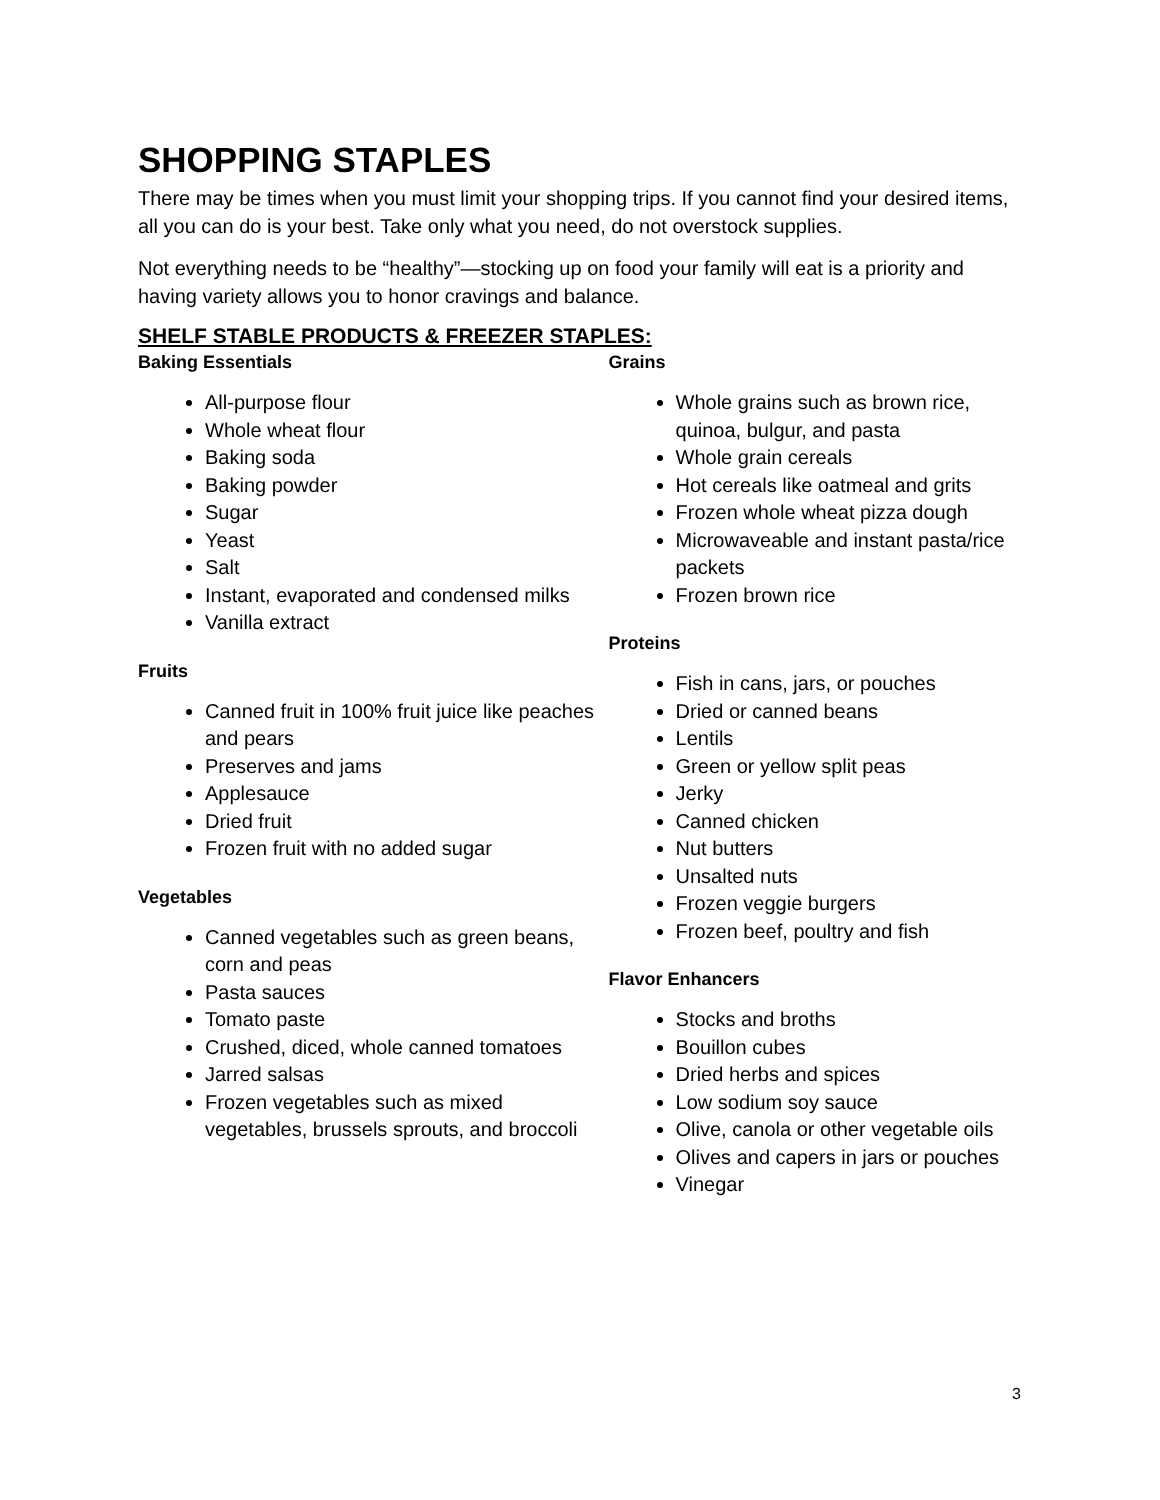SHOPPING STAPLES
There may be times when you must limit your shopping trips. If you cannot find your desired items, all you can do is your best. Take only what you need, do not overstock supplies.
Not everything needs to be “healthy”—stocking up on food your family will eat is a priority and having variety allows you to honor cravings and balance.
SHELF STABLE PRODUCTS & FREEZER STAPLES:
Baking Essentials
All-purpose flour
Whole wheat flour
Baking soda
Baking powder
Sugar
Yeast
Salt
Instant, evaporated and condensed milks
Vanilla extract
Fruits
Canned fruit in 100% fruit juice like peaches and pears
Preserves and jams
Applesauce
Dried fruit
Frozen fruit with no added sugar
Vegetables
Canned vegetables such as green beans, corn and peas
Pasta sauces
Tomato paste
Crushed, diced, whole canned tomatoes
Jarred salsas
Frozen vegetables such as mixed vegetables, brussels sprouts, and broccoli
Grains
Whole grains such as brown rice, quinoa, bulgur, and pasta
Whole grain cereals
Hot cereals like oatmeal and grits
Frozen whole wheat pizza dough
Microwaveable and instant pasta/rice packets
Frozen brown rice
Proteins
Fish in cans, jars, or pouches
Dried or canned beans
Lentils
Green or yellow split peas
Jerky
Canned chicken
Nut butters
Unsalted nuts
Frozen veggie burgers
Frozen beef, poultry and fish
Flavor Enhancers
Stocks and broths
Bouillon cubes
Dried herbs and spices
Low sodium soy sauce
Olive, canola or other vegetable oils
Olives and capers in jars or pouches
Vinegar
3